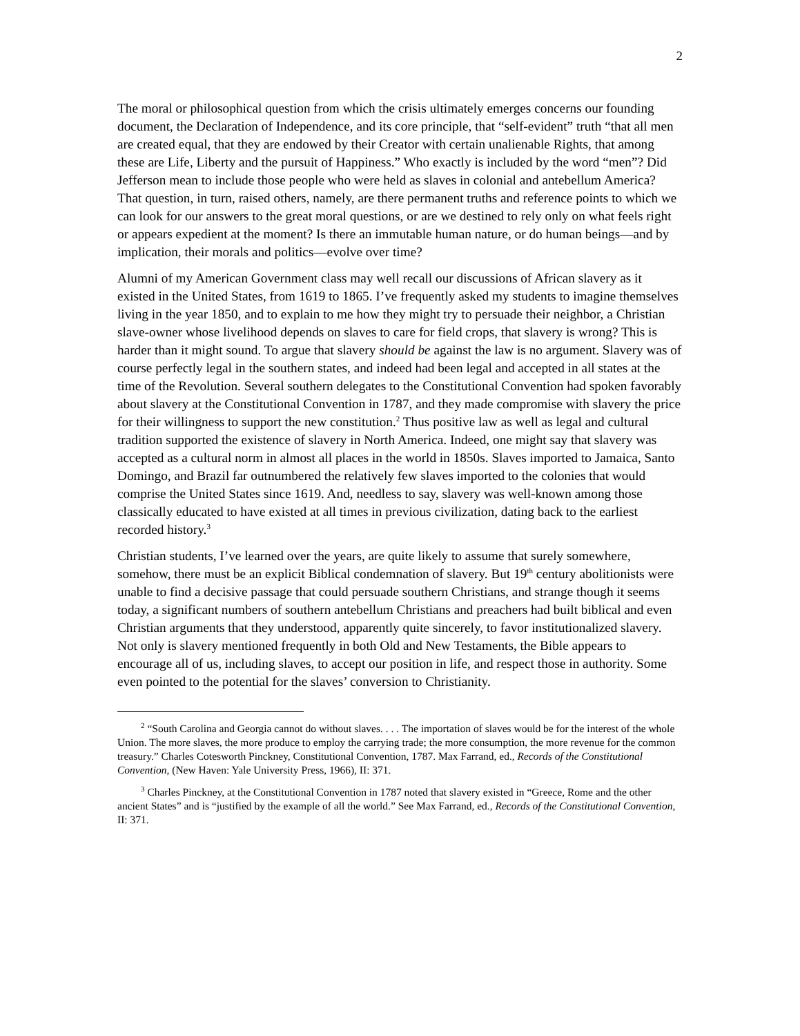2
The moral or philosophical question from which the crisis ultimately emerges concerns our founding document, the Declaration of Independence, and its core principle, that “self-evident” truth “that all men are created equal, that they are endowed by their Creator with certain unalienable Rights, that among these are Life, Liberty and the pursuit of Happiness.” Who exactly is included by the word “men”? Did Jefferson mean to include those people who were held as slaves in colonial and antebellum America? That question, in turn, raised others, namely, are there permanent truths and reference points to which we can look for our answers to the great moral questions, or are we destined to rely only on what feels right or appears expedient at the moment? Is there an immutable human nature, or do human beings—and by implication, their morals and politics—evolve over time?
Alumni of my American Government class may well recall our discussions of African slavery as it existed in the United States, from 1619 to 1865. I’ve frequently asked my students to imagine themselves living in the year 1850, and to explain to me how they might try to persuade their neighbor, a Christian slave-owner whose livelihood depends on slaves to care for field crops, that slavery is wrong? This is harder than it might sound. To argue that slavery should be against the law is no argument. Slavery was of course perfectly legal in the southern states, and indeed had been legal and accepted in all states at the time of the Revolution. Several southern delegates to the Constitutional Convention had spoken favorably about slavery at the Constitutional Convention in 1787, and they made compromise with slavery the price for their willingness to support the new constitution.<sup>2</sup> Thus positive law as well as legal and cultural tradition supported the existence of slavery in North America. Indeed, one might say that slavery was accepted as a cultural norm in almost all places in the world in 1850s. Slaves imported to Jamaica, Santo Domingo, and Brazil far outnumbered the relatively few slaves imported to the colonies that would comprise the United States since 1619. And, needless to say, slavery was well-known among those classically educated to have existed at all times in previous civilization, dating back to the earliest recorded history.<sup>3</sup>
Christian students, I’ve learned over the years, are quite likely to assume that surely somewhere, somehow, there must be an explicit Biblical condemnation of slavery. But 19<sup>th</sup> century abolitionists were unable to find a decisive passage that could persuade southern Christians, and strange though it seems today, a significant numbers of southern antebellum Christians and preachers had built biblical and even Christian arguments that they understood, apparently quite sincerely, to favor institutionalized slavery. Not only is slavery mentioned frequently in both Old and New Testaments, the Bible appears to encourage all of us, including slaves, to accept our position in life, and respect those in authority. Some even pointed to the potential for the slaves’ conversion to Christianity.
<sup>2</sup> “South Carolina and Georgia cannot do without slaves. . . . The importation of slaves would be for the interest of the whole Union. The more slaves, the more produce to employ the carrying trade; the more consumption, the more revenue for the common treasury.” Charles Cotesworth Pinckney, Constitutional Convention, 1787. Max Farrand, ed., Records of the Constitutional Convention, (New Haven: Yale University Press, 1966), II: 371.
<sup>3</sup> Charles Pinckney, at the Constitutional Convention in 1787 noted that slavery existed in “Greece, Rome and the other ancient States” and is “justified by the example of all the world.” See Max Farrand, ed., Records of the Constitutional Convention, II: 371.